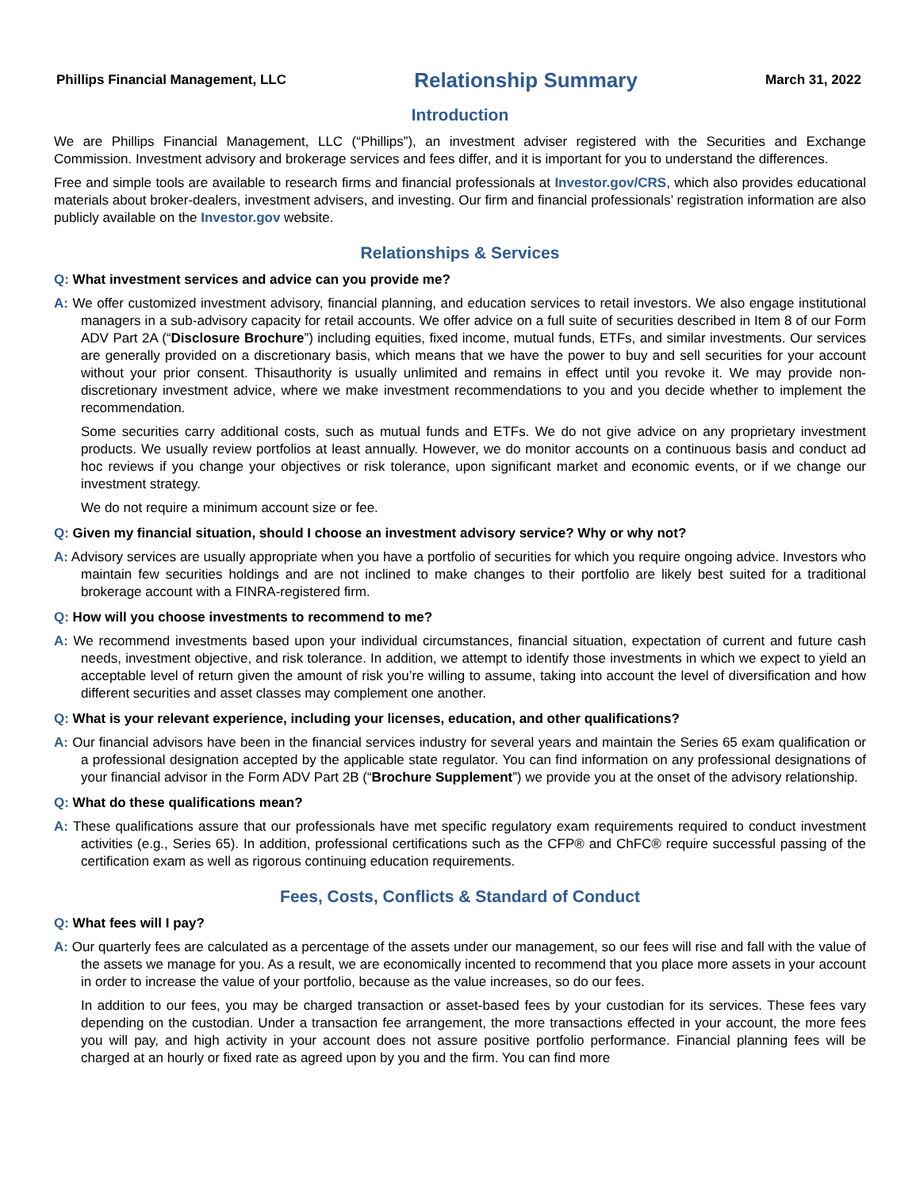Phillips Financial Management, LLC Relationship Summary March 31, 2022
Introduction
We are Phillips Financial Management, LLC (“Phillips”), an investment adviser registered with the Securities and Exchange Commission. Investment advisory and brokerage services and fees differ, and it is important for you to understand the differences.
Free and simple tools are available to research firms and financial professionals at Investor.gov/CRS, which also provides educational materials about broker-dealers, investment advisers, and investing. Our firm and financial professionals’ registration information are also publicly available on the Investor.gov website.
Relationships & Services
Q: What investment services and advice can you provide me?
A: We offer customized investment advisory, financial planning, and education services to retail investors. We also engage institutional managers in a sub-advisory capacity for retail accounts. We offer advice on a full suite of securities described in Item 8 of our Form ADV Part 2A (“Disclosure Brochure”) including equities, fixed income, mutual funds, ETFs, and similar investments. Our services are generally provided on a discretionary basis, which means that we have the power to buy and sell securities for your account without your prior consent. Thisauthority is usually unlimited and remains in effect until you revoke it. We may provide non-discretionary investment advice, where we make investment recommendations to you and you decide whether to implement the recommendation.
Some securities carry additional costs, such as mutual funds and ETFs. We do not give advice on any proprietary investment products. We usually review portfolios at least annually. However, we do monitor accounts on a continuous basis and conduct ad hoc reviews if you change your objectives or risk tolerance, upon significant market and economic events, or if we change our investment strategy.
We do not require a minimum account size or fee.
Q: Given my financial situation, should I choose an investment advisory service? Why or why not?
A: Advisory services are usually appropriate when you have a portfolio of securities for which you require ongoing advice. Investors who maintain few securities holdings and are not inclined to make changes to their portfolio are likely best suited for a traditional brokerage account with a FINRA-registered firm.
Q: How will you choose investments to recommend to me?
A: We recommend investments based upon your individual circumstances, financial situation, expectation of current and future cash needs, investment objective, and risk tolerance. In addition, we attempt to identify those investments in which we expect to yield an acceptable level of return given the amount of risk you’re willing to assume, taking into account the level of diversification and how different securities and asset classes may complement one another.
Q: What is your relevant experience, including your licenses, education, and other qualifications?
A: Our financial advisors have been in the financial services industry for several years and maintain the Series 65 exam qualification or a professional designation accepted by the applicable state regulator. You can find information on any professional designations of your financial advisor in the Form ADV Part 2B (“Brochure Supplement”) we provide you at the onset of the advisory relationship.
Q: What do these qualifications mean?
A: These qualifications assure that our professionals have met specific regulatory exam requirements required to conduct investment activities (e.g., Series 65). In addition, professional certifications such as the CFP® and ChFC® require successful passing of the certification exam as well as rigorous continuing education requirements.
Fees, Costs, Conflicts & Standard of Conduct
Q: What fees will I pay?
A: Our quarterly fees are calculated as a percentage of the assets under our management, so our fees will rise and fall with the value of the assets we manage for you. As a result, we are economically incented to recommend that you place more assets in your account in order to increase the value of your portfolio, because as the value increases, so do our fees.
In addition to our fees, you may be charged transaction or asset-based fees by your custodian for its services. These fees vary depending on the custodian. Under a transaction fee arrangement, the more transactions effected in your account, the more fees you will pay, and high activity in your account does not assure positive portfolio performance. Financial planning fees will be charged at an hourly or fixed rate as agreed upon by you and the firm. You can find more